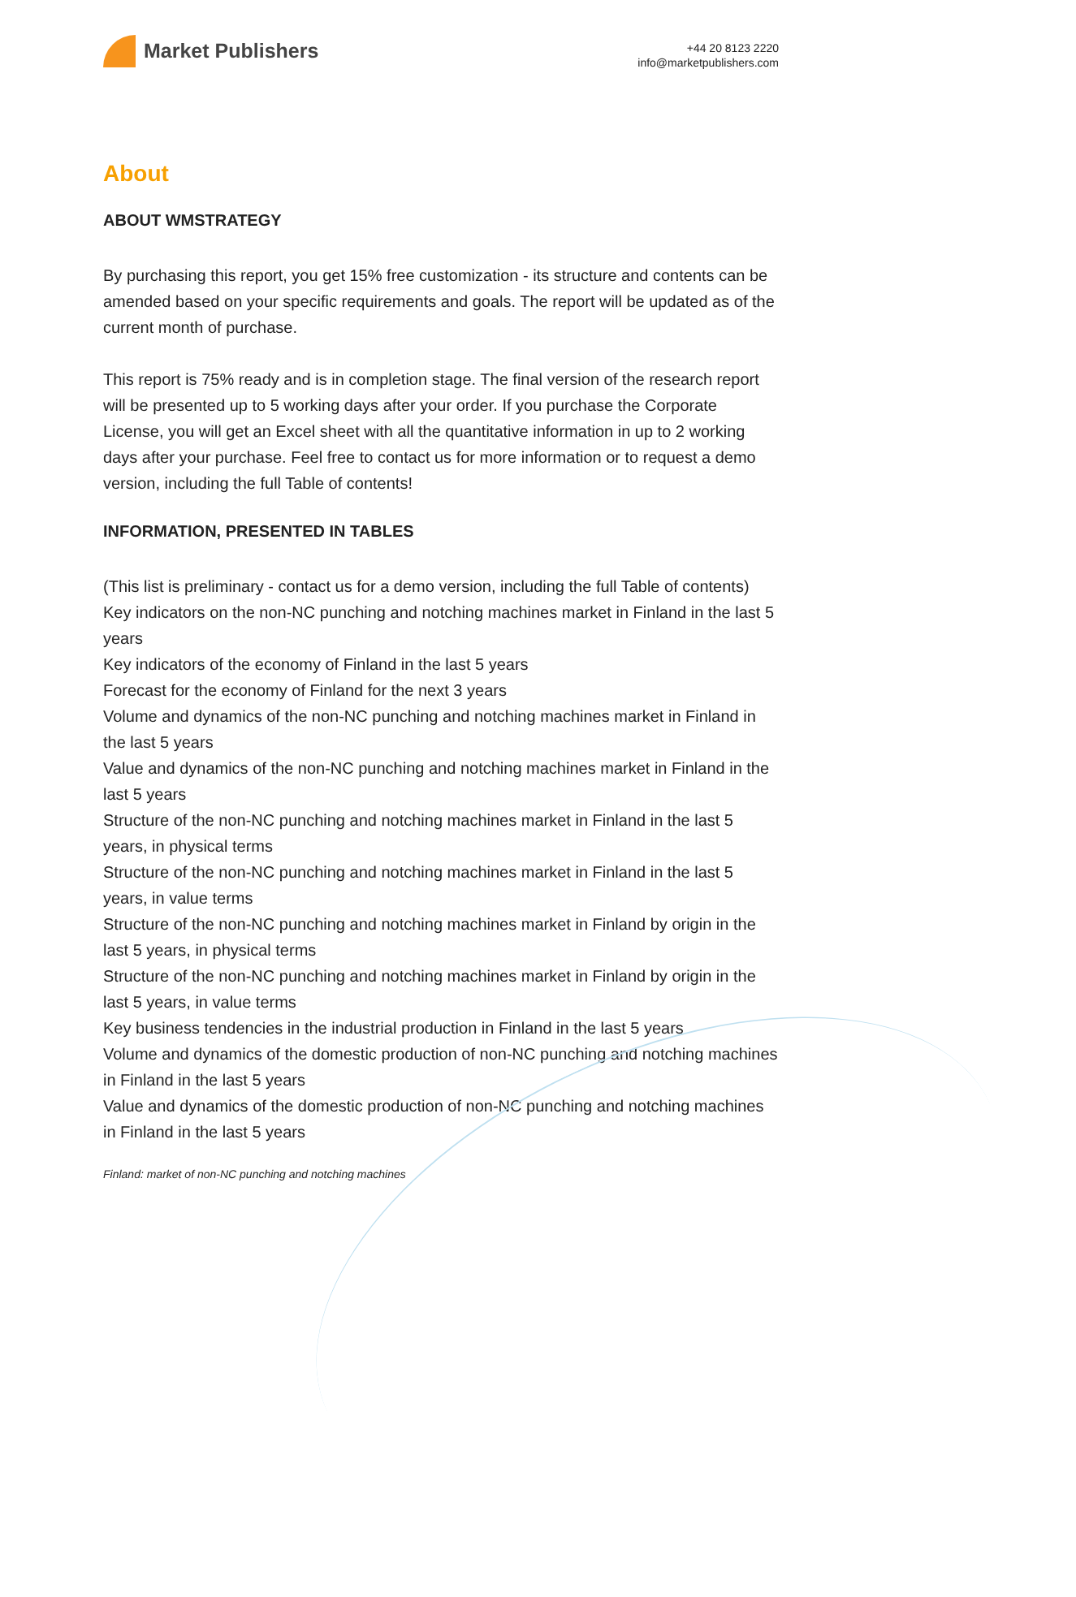Market Publishers
+44 20 8123 2220
info@marketpublishers.com
About
ABOUT WMSTRATEGY
By purchasing this report, you get 15% free customization - its structure and contents can be amended based on your specific requirements and goals. The report will be updated as of the current month of purchase.
This report is 75% ready and is in completion stage. The final version of the research report will be presented up to 5 working days after your order. If you purchase the Corporate License, you will get an Excel sheet with all the quantitative information in up to 2 working days after your purchase. Feel free to contact us for more information or to request a demo version, including the full Table of contents!
INFORMATION, PRESENTED IN TABLES
(This list is preliminary - contact us for a demo version, including the full Table of contents)
Key indicators on the non-NC punching and notching machines market in Finland in the last 5 years
Key indicators of the economy of Finland in the last 5 years
Forecast for the economy of Finland for the next 3 years
Volume and dynamics of the non-NC punching and notching machines market in Finland in the last 5 years
Value and dynamics of the non-NC punching and notching machines market in Finland in the last 5 years
Structure of the non-NC punching and notching machines market in Finland in the last 5 years, in physical terms
Structure of the non-NC punching and notching machines market in Finland in the last 5 years, in value terms
Structure of the non-NC punching and notching machines market in Finland by origin in the last 5 years, in physical terms
Structure of the non-NC punching and notching machines market in Finland by origin in the last 5 years, in value terms
Key business tendencies in the industrial production in Finland in the last 5 years
Volume and dynamics of the domestic production of non-NC punching and notching machines in Finland in the last 5 years
Value and dynamics of the domestic production of non-NC punching and notching machines in Finland in the last 5 years
Finland: market of non-NC punching and notching machines